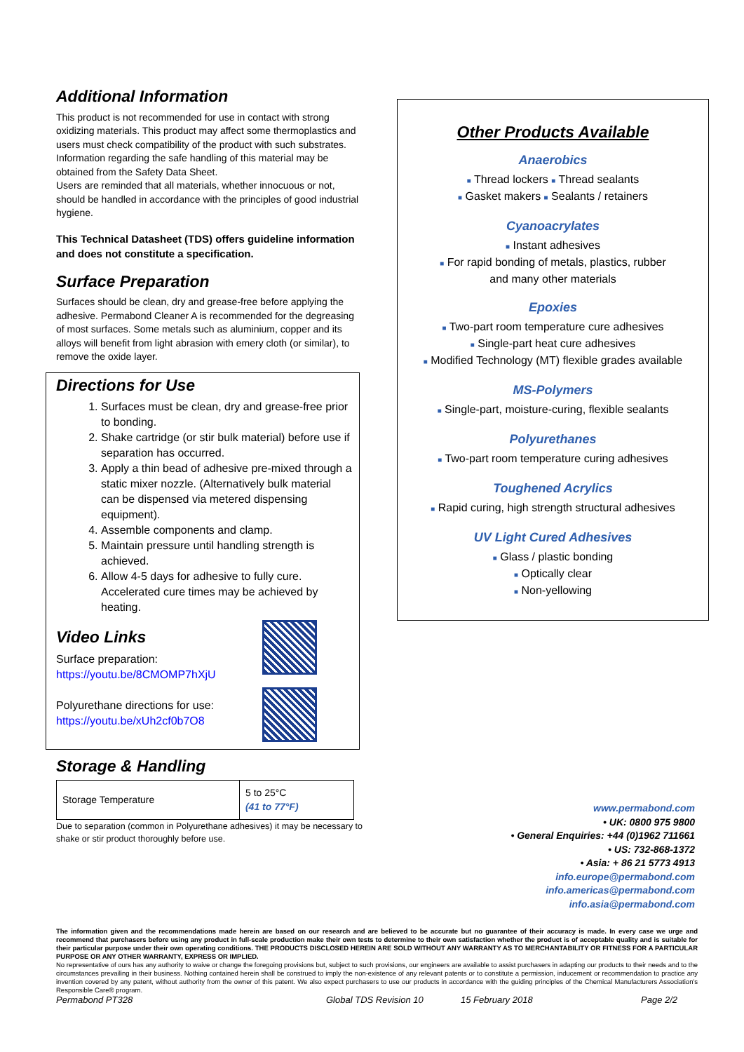Additional Information
This product is not recommended for use in contact with strong oxidizing materials. This product may affect some thermoplastics and users must check compatibility of the product with such substrates.
Information regarding the safe handling of this material may be obtained from the Safety Data Sheet.
Users are reminded that all materials, whether innocuous or not, should be handled in accordance with the principles of good industrial hygiene.
This Technical Datasheet (TDS) offers guideline information and does not constitute a specification.
Surface Preparation
Surfaces should be clean, dry and grease-free before applying the adhesive. Permabond Cleaner A is recommended for the degreasing of most surfaces. Some metals such as aluminium, copper and its alloys will benefit from light abrasion with emery cloth (or similar), to remove the oxide layer.
Directions for Use
1. Surfaces must be clean, dry and grease-free prior to bonding.
2. Shake cartridge (or stir bulk material) before use if separation has occurred.
3. Apply a thin bead of adhesive pre-mixed through a static mixer nozzle. (Alternatively bulk material can be dispensed via metered dispensing equipment).
4. Assemble components and clamp.
5. Maintain pressure until handling strength is achieved.
6. Allow 4-5 days for adhesive to fully cure. Accelerated cure times may be achieved by heating.
Video Links
Surface preparation:
https://youtu.be/8CMOMP7hXjU
Polyurethane directions for use:
https://youtu.be/xUh2cf0b7O8
Storage & Handling
| Storage Temperature | 5 to 25°C (41 to 77°F) |
Due to separation (common in Polyurethane adhesives) it may be necessary to shake or stir product thoroughly before use.
Other Products Available
Anaerobics
■ Thread lockers ■ Thread sealants
■ Gasket makers ■ Sealants / retainers
Cyanoacrylates
■ Instant adhesives
■ For rapid bonding of metals, plastics, rubber
and many other materials
Epoxies
■ Two-part room temperature cure adhesives
■ Single-part heat cure adhesives
■ Modified Technology (MT) flexible grades available
MS-Polymers
■ Single-part, moisture-curing, flexible sealants
Polyurethanes
■ Two-part room temperature curing adhesives
Toughened Acrylics
■ Rapid curing, high strength structural adhesives
UV Light Cured Adhesives
■ Glass / plastic bonding
■ Optically clear
■ Non-yellowing
www.permabond.com
• UK: 0800 975 9800
• General Enquiries: +44 (0)1962 711661
• US: 732-868-1372
• Asia: + 86 21 5773 4913
info.europe@permabond.com
info.americas@permabond.com
info.asia@permabond.com
The information given and the recommendations made herein are based on our research and are believed to be accurate but no guarantee of their accuracy is made. In every case we urge and recommend that purchasers before using any product in full-scale production make their own tests to determine to their own satisfaction whether the product is of acceptable quality and is suitable for their particular purpose under their own operating conditions. THE PRODUCTS DISCLOSED HEREIN ARE SOLD WITHOUT ANY WARRANTY AS TO MERCHANTABILITY OR FITNESS FOR A PARTICULAR PURPOSE OR ANY OTHER WARRANTY, EXPRESS OR IMPLIED.
No representative of ours has any authority to waive or change the foregoing provisions but, subject to such provisions, our engineers are available to assist purchasers in adapting our products to their needs and to the circumstances prevailing in their business. Nothing contained herein shall be construed to imply the non-existence of any relevant patents or to constitute a permission, inducement or recommendation to practice any invention covered by any patent, without authority from the owner of this patent. We also expect purchasers to use our products in accordance with the guiding principles of the Chemical Manufacturers Association's Responsible Care® program.
Permabond PT328 Global TDS Revision 10 15 February 2018 Page 2/2